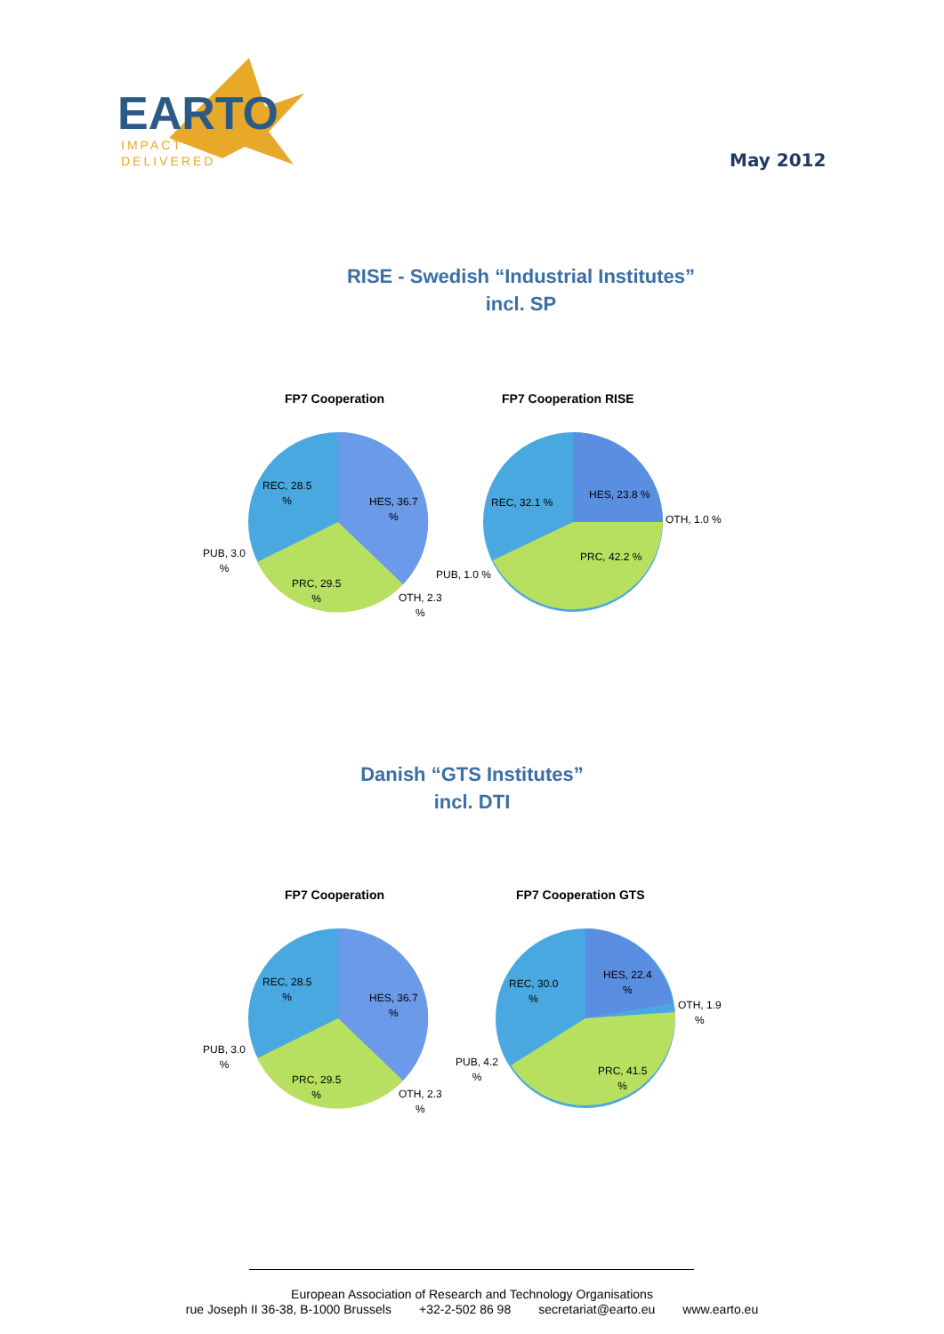EARTO
IMPACT
DELIVERED
May 2012
RISE - Swedish “Industrial Institutes”
incl. SP
FP7 Cooperation FP7 Cooperation RISE
REC, 28.5
%
HES, 36.7
%
PUB, 3.0
%
PRC, 29.5
%
OTH, 2.3
%
REC, 32.1 %
HES, 23.8 %
OTH, 1.0 %
PRC, 42.2 %
PUB, 1.0 %
Danish “GTS Institutes”
incl. DTI
FP7 Cooperation FP7 Cooperation GTS
REC, 28.5
%
HES, 36.7
%
PUB, 3.0
%
PRC, 29.5
%
OTH, 2.3
%
REC, 30.0
%
HES, 22.4
%
OTH, 1.9
%
PRC, 41.5
%
PUB, 4.2
%
European Association of Research and Technology Organisations
rue Joseph II 36-38, B-1000 Brussels +32-2-502 86 98 secretariat@earto.eu www.earto.eu